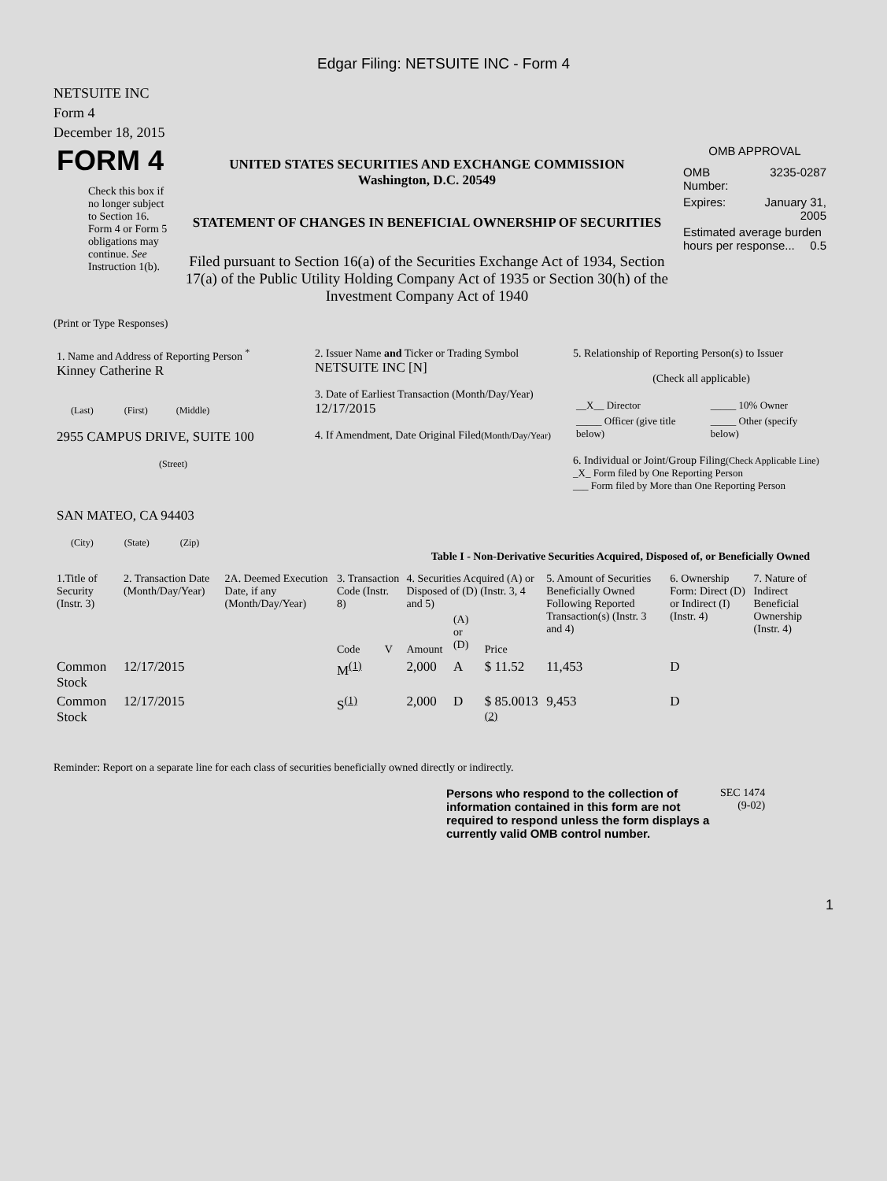Edgar Filing: NETSUITE INC - Form 4
NETSUITE INC
Form 4
December 18, 2015
| FORM 4 Check this box if no longer subject to Section 16. Form 4 or Form 5 obligations may continue. See Instruction 1(b). | UNITED STATES SECURITIES AND EXCHANGE COMMISSION Washington, D.C. 20549 STATEMENT OF CHANGES IN BENEFICIAL OWNERSHIP OF SECURITIES Filed pursuant to Section 16(a) of the Securities Exchange Act of 1934, Section 17(a) of the Public Utility Holding Company Act of 1935 or Section 30(h) of the Investment Company Act of 1940 | OMB APPROVAL / OMB Number: / 3235-0287 / / Expires: / January 31, 2005 / / Estimated average burden hours per response... 0.5 / / |
(Print or Type Responses)
| 1. Name and Address of Reporting Person <sup>*</sup> Kinney Catherine R (Last) (First) (Middle) 2955 CAMPUS DRIVE, SUITE 100 (Street) SAN MATEO, CA 94403 (City) (State) (Zip) | 2. Issuer Name and Ticker or Trading Symbol NETSUITE INC [N] 3. Date of Earliest Transaction (Month/Day/Year) 12/17/2015 4. If Amendment, Date Original Filed (Month/Day/Year) | 5. Relationship of Reporting Person(s) to Issuer (Check all applicable) / __X__ Director / _____ 10% Owner / / _____ Officer (give title below) / _____ Other (specify below) / 6. Individual or Joint/Group Filing (Check Applicable Line) _X_ Form filed by One Reporting Person ___ Form filed by More than One Reporting Person |
Table I - Non-Derivative Securities Acquired, Disposed of, or Beneficially Owned
| 1.Title of Security (Instr. 3) | 2. Transaction Date (Month/Day/Year) | 2A. Deemed Execution Date, if any (Month/Day/Year) | 3. Transaction Code (Instr. 8) | | 4. Securities Acquired (A) or Disposed of (D) (Instr. 3, 4 and 5) | | | 5. Amount of Securities Beneficially Owned Following Reported Transaction(s) (Instr. 3 and 4) | 6. Ownership Form: Direct (D) or Indirect (I) (Instr. 4) | 7. Nature of Indirect Beneficial Ownership (Instr. 4) |
| --- | --- | --- | --- | --- | --- | --- | --- | --- | --- | --- |
| | | | Code | V | Amount | (A) or (D) | Price | | | |
| Common Stock | 12/17/2015 | | M<sup>(1)</sup> | | 2,000 | A | $ 11.52 | 11,453 | D | |
| Common Stock | 12/17/2015 | | S<sup>(1)</sup> | | 2,000 | D | $ 85.0013 <sup>(2)</sup> | 9,453 | D | |
Reminder: Report on a separate line for each class of securities beneficially owned directly or indirectly.
| Persons who respond to the collection of information contained in this form are not required to respond unless the form displays a currently valid OMB control number. | SEC 1474 (9-02) |
1